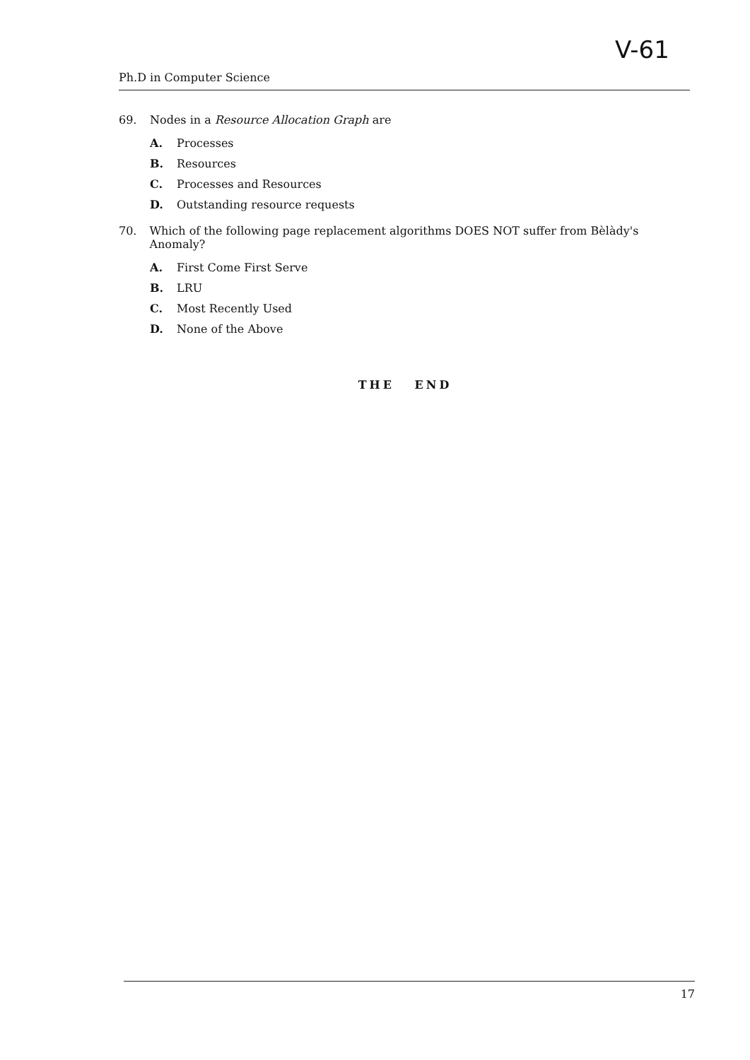V-61
Ph.D in Computer Science
69. Nodes in a Resource Allocation Graph are
A. Processes
B. Resources
C. Processes and Resources
D. Outstanding resource requests
70. Which of the following page replacement algorithms DOES NOT suffer from Bèlàdy's Anomaly?
A. First Come First Serve
B. LRU
C. Most Recently Used
D. None of the Above
THE END
17